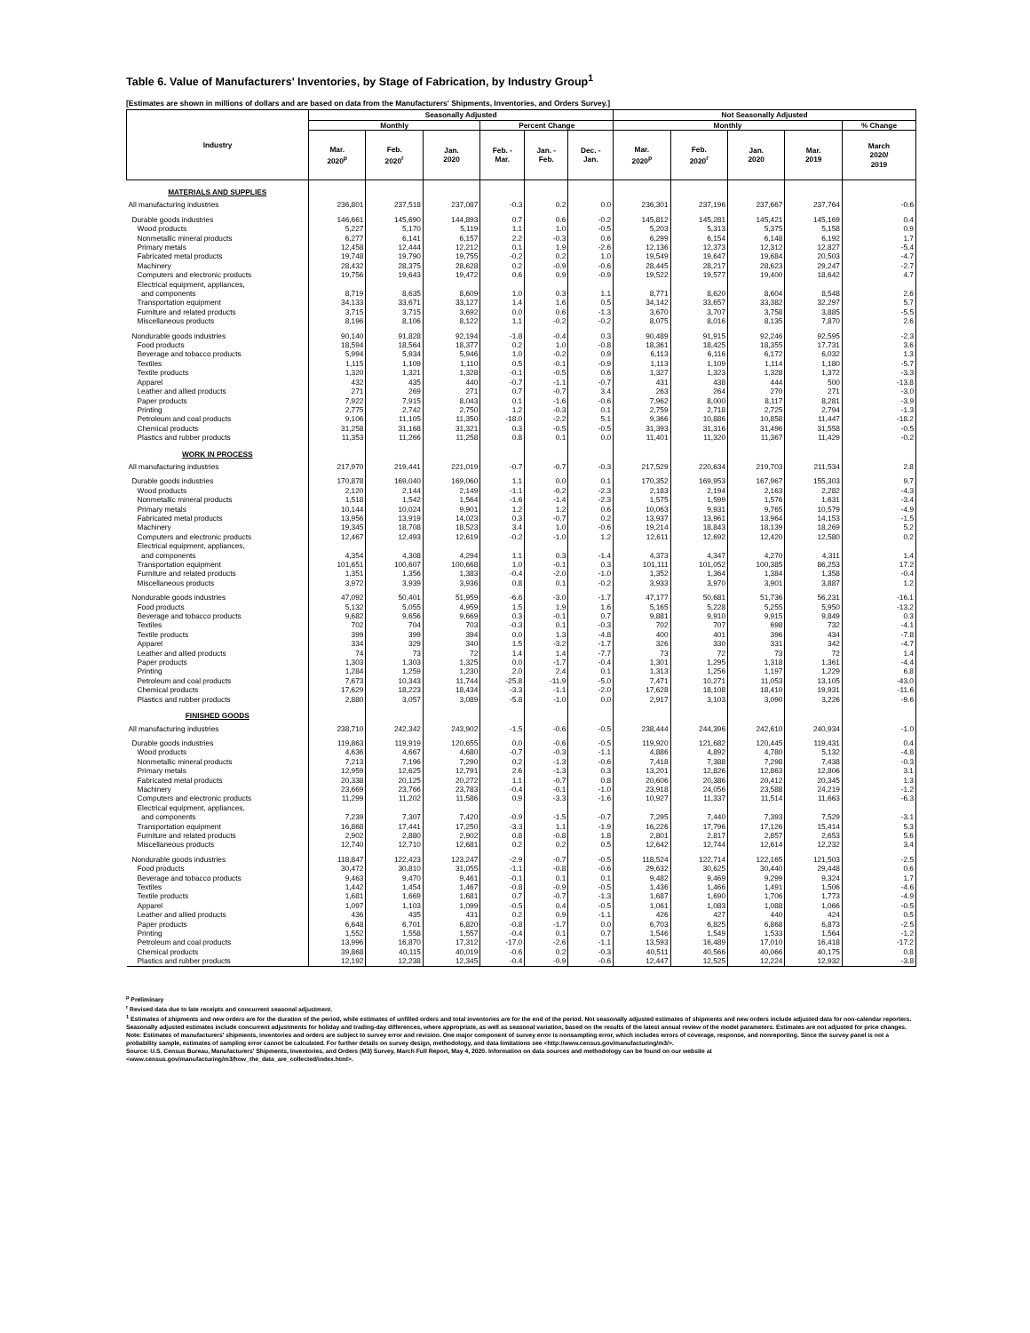Table 6. Value of Manufacturers' Inventories, by Stage of Fabrication, by Industry Group<sup>1</sup>
[Estimates are shown in millions of dollars and are based on data from the Manufacturers' Shipments, Inventories, and Orders Survey.]
| Industry | Seasonally Adjusted | | | | | | Not Seasonally Adjusted | | | | |
| --- | --- | --- | --- | --- | --- | --- | --- | --- | --- | --- | --- |
| | Monthly | | | Percent Change | | | Monthly | | | | % Change |
| | Mar. 2020<sup>p</sup> | Feb. 2020<sup>r</sup> | Jan. 2020 | Feb. - Mar. | Jan. - Feb. | Dec. - Jan. | Mar. 2020<sup>p</sup> | Feb. 2020<sup>r</sup> | Jan. 2020 | Mar. 2019 | March 2020/ 2019 |
| MATERIALS AND SUPPLIES | | | | | | | | | | | |
| All manufacturing industries | 236,801 | 237,518 | 237,087 | -0.3 | 0.2 | 0.0 | 236,301 | 237,196 | 237,667 | 237,764 | -0.6 |
| Durable goods industries | 146,661 | 145,690 | 144,893 | 0.7 | 0.6 | -0.2 | 145,812 | 145,281 | 145,421 | 145,169 | 0.4 |
| Wood products | 5,227 | 5,170 | 5,119 | 1.1 | 1.0 | -0.5 | 5,203 | 5,313 | 5,375 | 5,158 | 0.9 |
| Nonmetallic mineral products | 6,277 | 6,141 | 6,157 | 2.2 | -0.3 | 0.6 | 6,299 | 6,154 | 6,148 | 6,192 | 1.7 |
| Primary metals | 12,458 | 12,444 | 12,212 | 0.1 | 1.9 | -2.6 | 12,136 | 12,373 | 12,312 | 12,827 | -5.4 |
| Fabricated metal products | 19,748 | 19,790 | 19,755 | -0.2 | 0.2 | 1.0 | 19,549 | 19,647 | 19,684 | 20,503 | -4.7 |
| Machinery | 28,432 | 28,375 | 28,628 | 0.2 | -0.9 | -0.6 | 28,445 | 28,217 | 28,623 | 29,247 | -2.7 |
| Computers and electronic products | 19,756 | 19,643 | 19,472 | 0.6 | 0.9 | -0.9 | 19,522 | 19,577 | 19,400 | 18,642 | 4.7 |
| Electrical equipment, appliances, and components | 8,719 | 8,635 | 8,609 | 1.0 | 0.3 | 1.1 | 8,771 | 8,620 | 8,604 | 8,548 | 2.6 |
| Transportation equipment | 34,133 | 33,671 | 33,127 | 1.4 | 1.6 | 0.5 | 34,142 | 33,657 | 33,382 | 32,297 | 5.7 |
| Furniture and related products | 3,715 | 3,715 | 3,692 | 0.0 | 0.6 | -1.3 | 3,670 | 3,707 | 3,758 | 3,885 | -5.5 |
| Miscellaneous products | 8,196 | 8,106 | 8,122 | 1.1 | -0.2 | -0.2 | 8,075 | 8,016 | 8,135 | 7,870 | 2.6 |
| Nondurable goods industries | 90,140 | 91,828 | 92,194 | -1.8 | -0.4 | 0.3 | 90,489 | 91,915 | 92,246 | 92,595 | -2.3 |
| Food products | 18,594 | 18,564 | 18,377 | 0.2 | 1.0 | -0.8 | 18,361 | 18,425 | 18,355 | 17,731 | 3.6 |
| Beverage and tobacco products | 5,994 | 5,934 | 5,946 | 1.0 | -0.2 | 0.9 | 6,113 | 6,116 | 6,172 | 6,032 | 1.3 |
| Textiles | 1,115 | 1,109 | 1,110 | 0.5 | -0.1 | -0.9 | 1,113 | 1,109 | 1,114 | 1,180 | -5.7 |
| Textile products | 1,320 | 1,321 | 1,328 | -0.1 | -0.5 | 0.6 | 1,327 | 1,323 | 1,328 | 1,372 | -3.3 |
| Apparel | 432 | 435 | 440 | -0.7 | -1.1 | -0.7 | 431 | 438 | 444 | 500 | -13.8 |
| Leather and allied products | 271 | 269 | 271 | 0.7 | -0.7 | 3.4 | 263 | 264 | 270 | 271 | -3.0 |
| Paper products | 7,922 | 7,915 | 8,043 | 0.1 | -1.6 | -0.6 | 7,962 | 8,000 | 8,117 | 8,281 | -3.9 |
| Printing | 2,775 | 2,742 | 2,750 | 1.2 | -0.3 | 0.1 | 2,759 | 2,718 | 2,725 | 2,794 | -1.3 |
| Petroleum and coal products | 9,106 | 11,105 | 11,350 | -18.0 | -2.2 | 5.1 | 9,366 | 10,886 | 10,858 | 11,447 | -18.2 |
| Chemical products | 31,258 | 31,168 | 31,321 | 0.3 | -0.5 | -0.5 | 31,393 | 31,316 | 31,496 | 31,558 | -0.5 |
| Plastics and rubber products | 11,353 | 11,266 | 11,258 | 0.8 | 0.1 | 0.0 | 11,401 | 11,320 | 11,367 | 11,429 | -0.2 |
| WORK IN PROCESS | | | | | | | | | | | |
| All manufacturing industries | 217,970 | 219,441 | 221,019 | -0.7 | -0.7 | -0.3 | 217,529 | 220,634 | 219,703 | 211,534 | 2.8 |
| Durable goods industries | 170,878 | 169,040 | 169,060 | 1.1 | 0.0 | 0.1 | 170,352 | 169,953 | 167,967 | 155,303 | 9.7 |
| Wood products | 2,120 | 2,144 | 2,149 | -1.1 | -0.2 | -2.3 | 2,183 | 2,194 | 2,163 | 2,282 | -4.3 |
| Nonmetallic mineral products | 1,518 | 1,542 | 1,564 | -1.6 | -1.4 | -2.3 | 1,575 | 1,599 | 1,576 | 1,631 | -3.4 |
| Primary metals | 10,144 | 10,024 | 9,901 | 1.2 | 1.2 | 0.6 | 10,063 | 9,931 | 9,765 | 10,579 | -4.9 |
| Fabricated metal products | 13,956 | 13,919 | 14,023 | 0.3 | -0.7 | 0.2 | 13,937 | 13,961 | 13,964 | 14,153 | -1.5 |
| Machinery | 19,345 | 18,708 | 18,523 | 3.4 | 1.0 | -0.6 | 19,214 | 18,843 | 18,139 | 18,269 | 5.2 |
| Computers and electronic products | 12,467 | 12,493 | 12,619 | -0.2 | -1.0 | 1.2 | 12,611 | 12,692 | 12,420 | 12,580 | 0.2 |
| Electrical equipment, appliances, and components | 4,354 | 4,308 | 4,294 | 1.1 | 0.3 | -1.4 | 4,373 | 4,347 | 4,270 | 4,311 | 1.4 |
| Transportation equipment | 101,651 | 100,607 | 100,668 | 1.0 | -0.1 | 0.3 | 101,111 | 101,052 | 100,385 | 86,253 | 17.2 |
| Furniture and related products | 1,351 | 1,356 | 1,383 | -0.4 | -2.0 | -1.0 | 1,352 | 1,364 | 1,384 | 1,358 | -0.4 |
| Miscellaneous products | 3,972 | 3,939 | 3,936 | 0.8 | 0.1 | -0.2 | 3,933 | 3,970 | 3,901 | 3,887 | 1.2 |
| Nondurable goods industries | 47,092 | 50,401 | 51,959 | -6.6 | -3.0 | -1.7 | 47,177 | 50,681 | 51,736 | 56,231 | -16.1 |
| Food products | 5,132 | 5,055 | 4,959 | 1.5 | 1.9 | 1.6 | 5,165 | 5,228 | 5,255 | 5,950 | -13.2 |
| Beverage and tobacco products | 9,682 | 9,656 | 9,669 | 0.3 | -0.1 | 0.7 | 9,881 | 9,910 | 9,915 | 9,849 | 0.3 |
| Textiles | 702 | 704 | 703 | -0.3 | 0.1 | -0.3 | 702 | 707 | 698 | 732 | -4.1 |
| Textile products | 399 | 399 | 394 | 0.0 | 1.3 | -4.8 | 400 | 401 | 396 | 434 | -7.8 |
| Apparel | 334 | 329 | 340 | 1.5 | -3.2 | -1.7 | 326 | 330 | 331 | 342 | -4.7 |
| Leather and allied products | 74 | 73 | 72 | 1.4 | 1.4 | -7.7 | 73 | 72 | 73 | 72 | 1.4 |
| Paper products | 1,303 | 1,303 | 1,325 | 0.0 | -1.7 | -0.4 | 1,301 | 1,295 | 1,318 | 1,361 | -4.4 |
| Printing | 1,284 | 1,259 | 1,230 | 2.0 | 2.4 | 0.1 | 1,313 | 1,256 | 1,197 | 1,229 | 6.8 |
| Petroleum and coal products | 7,673 | 10,343 | 11,744 | -25.8 | -11.9 | -5.0 | 7,471 | 10,271 | 11,053 | 13,105 | -43.0 |
| Chemical products | 17,629 | 18,223 | 18,434 | -3.3 | -1.1 | -2.0 | 17,628 | 18,108 | 18,410 | 19,931 | -11.6 |
| Plastics and rubber products | 2,880 | 3,057 | 3,089 | -5.8 | -1.0 | 0.0 | 2,917 | 3,103 | 3,090 | 3,226 | -9.6 |
| FINISHED GOODS | | | | | | | | | | | |
| All manufacturing industries | 238,710 | 242,342 | 243,902 | -1.5 | -0.6 | -0.5 | 238,444 | 244,396 | 242,610 | 240,934 | -1.0 |
| Durable goods industries | 119,863 | 119,919 | 120,655 | 0.0 | -0.6 | -0.5 | 119,920 | 121,682 | 120,445 | 119,431 | 0.4 |
| Wood products | 4,636 | 4,667 | 4,680 | -0.7 | -0.3 | -1.1 | 4,886 | 4,892 | 4,780 | 5,132 | -4.8 |
| Nonmetallic mineral products | 7,213 | 7,196 | 7,290 | 0.2 | -1.3 | -0.6 | 7,418 | 7,388 | 7,298 | 7,438 | -0.3 |
| Primary metals | 12,959 | 12,625 | 12,791 | 2.6 | -1.3 | 0.3 | 13,201 | 12,826 | 12,863 | 12,806 | 3.1 |
| Fabricated metal products | 20,338 | 20,125 | 20,272 | 1.1 | -0.7 | 0.8 | 20,606 | 20,386 | 20,412 | 20,345 | 1.3 |
| Machinery | 23,669 | 23,766 | 23,783 | -0.4 | -0.1 | -1.0 | 23,918 | 24,056 | 23,588 | 24,219 | -1.2 |
| Computers and electronic products | 11,299 | 11,202 | 11,586 | 0.9 | -3.3 | -1.6 | 10,927 | 11,337 | 11,514 | 11,663 | -6.3 |
| Electrical equipment, appliances, and components | 7,239 | 7,307 | 7,420 | -0.9 | -1.5 | -0.7 | 7,295 | 7,440 | 7,393 | 7,529 | -3.1 |
| Transportation equipment | 16,868 | 17,441 | 17,250 | -3.3 | 1.1 | -1.9 | 16,226 | 17,796 | 17,126 | 15,414 | 5.3 |
| Furniture and related products | 2,902 | 2,880 | 2,902 | 0.8 | -0.8 | 1.8 | 2,801 | 2,817 | 2,857 | 2,653 | 5.6 |
| Miscellaneous products | 12,740 | 12,710 | 12,681 | 0.2 | 0.2 | 0.5 | 12,642 | 12,744 | 12,614 | 12,232 | 3.4 |
| Nondurable goods industries | 118,847 | 122,423 | 123,247 | -2.9 | -0.7 | -0.5 | 118,524 | 122,714 | 122,165 | 121,503 | -2.5 |
| Food products | 30,472 | 30,810 | 31,055 | -1.1 | -0.8 | -0.6 | 29,632 | 30,625 | 30,440 | 29,448 | 0.6 |
| Beverage and tobacco products | 9,463 | 9,470 | 9,461 | -0.1 | 0.1 | 0.1 | 9,482 | 9,469 | 9,299 | 9,324 | 1.7 |
| Textiles | 1,442 | 1,454 | 1,467 | -0.8 | -0.9 | -0.5 | 1,436 | 1,466 | 1,491 | 1,506 | -4.6 |
| Textile products | 1,681 | 1,669 | 1,681 | 0.7 | -0.7 | -1.3 | 1,687 | 1,690 | 1,706 | 1,773 | -4.9 |
| Apparel | 1,097 | 1,103 | 1,099 | -0.5 | 0.4 | -0.5 | 1,061 | 1,083 | 1,088 | 1,066 | -0.5 |
| Leather and allied products | 436 | 435 | 431 | 0.2 | 0.9 | -1.1 | 426 | 427 | 440 | 424 | 0.5 |
| Paper products | 6,648 | 6,701 | 6,820 | -0.8 | -1.7 | 0.0 | 6,703 | 6,825 | 6,868 | 6,873 | -2.5 |
| Printing | 1,552 | 1,558 | 1,557 | -0.4 | 0.1 | 0.7 | 1,546 | 1,549 | 1,533 | 1,564 | -1.2 |
| Petroleum and coal products | 13,996 | 16,870 | 17,312 | -17.0 | -2.6 | -1.1 | 13,593 | 16,489 | 17,010 | 16,418 | -17.2 |
| Chemical products | 39,868 | 40,115 | 40,019 | -0.6 | 0.2 | -0.3 | 40,511 | 40,566 | 40,066 | 40,175 | 0.8 |
| Plastics and rubber products | 12,192 | 12,238 | 12,345 | -0.4 | -0.9 | -0.6 | 12,447 | 12,525 | 12,224 | 12,932 | -3.8 |
<sup>p</sup> Preliminary
<sup>r</sup> Revised data due to late receipts and concurrent seasonal adjustment.
<sup>1</sup> Estimates of shipments and new orders are for the duration of the period, while estimates of unfilled orders and total inventories are for the end of the period. Not seasonally adjusted estimates of shipments and new orders include adjusted data for non-calendar reporters. Seasonally adjusted estimates include concurrent adjustments for holiday and trading-day differences, where appropriate, as well as seasonal variation, based on the results of the latest annual review of the model parameters. Estimates are not adjusted for price changes.
Note: Estimates of manufacturers' shipments, inventories and orders are subject to survey error and revision. One major component of survey error is nonsampling error, which includes errors of coverage, response, and nonreporting. Since the survey panel is not a probability sample, estimates of sampling error cannot be calculated. For further details on survey design, methodology, and data limitations see <http://www.census.gov/manufacturing/m3/>.
Source: U.S. Census Bureau, Manufacturers' Shipments, Inventories, and Orders (M3) Survey, March Full Report, May 4, 2020. Information on data sources and methodology can be found on our website at <www.census.gov/manufacturing/m3/how_the_data_are_collected/index.html>.